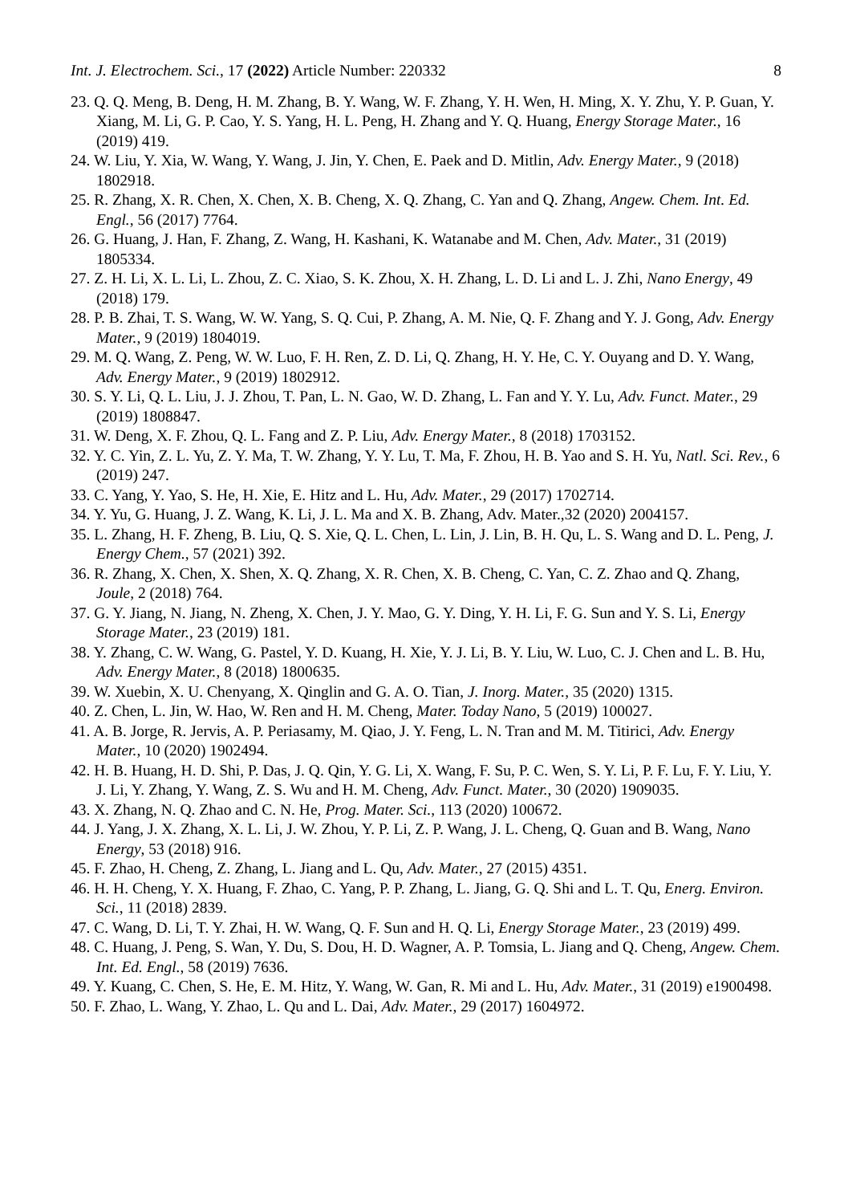Int. J. Electrochem. Sci., 17 (2022) Article Number: 220332 8
23. Q. Q. Meng, B. Deng, H. M. Zhang, B. Y. Wang, W. F. Zhang, Y. H. Wen, H. Ming, X. Y. Zhu, Y. P. Guan, Y. Xiang, M. Li, G. P. Cao, Y. S. Yang, H. L. Peng, H. Zhang and Y. Q. Huang, Energy Storage Mater., 16 (2019) 419.
24. W. Liu, Y. Xia, W. Wang, Y. Wang, J. Jin, Y. Chen, E. Paek and D. Mitlin, Adv. Energy Mater., 9 (2018) 1802918.
25. R. Zhang, X. R. Chen, X. Chen, X. B. Cheng, X. Q. Zhang, C. Yan and Q. Zhang, Angew. Chem. Int. Ed. Engl., 56 (2017) 7764.
26. G. Huang, J. Han, F. Zhang, Z. Wang, H. Kashani, K. Watanabe and M. Chen, Adv. Mater., 31 (2019) 1805334.
27. Z. H. Li, X. L. Li, L. Zhou, Z. C. Xiao, S. K. Zhou, X. H. Zhang, L. D. Li and L. J. Zhi, Nano Energy, 49 (2018) 179.
28. P. B. Zhai, T. S. Wang, W. W. Yang, S. Q. Cui, P. Zhang, A. M. Nie, Q. F. Zhang and Y. J. Gong, Adv. Energy Mater., 9 (2019) 1804019.
29. M. Q. Wang, Z. Peng, W. W. Luo, F. H. Ren, Z. D. Li, Q. Zhang, H. Y. He, C. Y. Ouyang and D. Y. Wang, Adv. Energy Mater., 9 (2019) 1802912.
30. S. Y. Li, Q. L. Liu, J. J. Zhou, T. Pan, L. N. Gao, W. D. Zhang, L. Fan and Y. Y. Lu, Adv. Funct. Mater., 29 (2019) 1808847.
31. W. Deng, X. F. Zhou, Q. L. Fang and Z. P. Liu, Adv. Energy Mater., 8 (2018) 1703152.
32. Y. C. Yin, Z. L. Yu, Z. Y. Ma, T. W. Zhang, Y. Y. Lu, T. Ma, F. Zhou, H. B. Yao and S. H. Yu, Natl. Sci. Rev., 6 (2019) 247.
33. C. Yang, Y. Yao, S. He, H. Xie, E. Hitz and L. Hu, Adv. Mater., 29 (2017) 1702714.
34. Y. Yu, G. Huang, J. Z. Wang, K. Li, J. L. Ma and X. B. Zhang, Adv. Mater.,32 (2020) 2004157.
35. L. Zhang, H. F. Zheng, B. Liu, Q. S. Xie, Q. L. Chen, L. Lin, J. Lin, B. H. Qu, L. S. Wang and D. L. Peng, J. Energy Chem., 57 (2021) 392.
36. R. Zhang, X. Chen, X. Shen, X. Q. Zhang, X. R. Chen, X. B. Cheng, C. Yan, C. Z. Zhao and Q. Zhang, Joule, 2 (2018) 764.
37. G. Y. Jiang, N. Jiang, N. Zheng, X. Chen, J. Y. Mao, G. Y. Ding, Y. H. Li, F. G. Sun and Y. S. Li, Energy Storage Mater., 23 (2019) 181.
38. Y. Zhang, C. W. Wang, G. Pastel, Y. D. Kuang, H. Xie, Y. J. Li, B. Y. Liu, W. Luo, C. J. Chen and L. B. Hu, Adv. Energy Mater., 8 (2018) 1800635.
39. W. Xuebin, X. U. Chenyang, X. Qinglin and G. A. O. Tian, J. Inorg. Mater., 35 (2020) 1315.
40. Z. Chen, L. Jin, W. Hao, W. Ren and H. M. Cheng, Mater. Today Nano, 5 (2019) 100027.
41. A. B. Jorge, R. Jervis, A. P. Periasamy, M. Qiao, J. Y. Feng, L. N. Tran and M. M. Titirici, Adv. Energy Mater., 10 (2020) 1902494.
42. H. B. Huang, H. D. Shi, P. Das, J. Q. Qin, Y. G. Li, X. Wang, F. Su, P. C. Wen, S. Y. Li, P. F. Lu, F. Y. Liu, Y. J. Li, Y. Zhang, Y. Wang, Z. S. Wu and H. M. Cheng, Adv. Funct. Mater., 30 (2020) 1909035.
43. X. Zhang, N. Q. Zhao and C. N. He, Prog. Mater. Sci., 113 (2020) 100672.
44. J. Yang, J. X. Zhang, X. L. Li, J. W. Zhou, Y. P. Li, Z. P. Wang, J. L. Cheng, Q. Guan and B. Wang, Nano Energy, 53 (2018) 916.
45. F. Zhao, H. Cheng, Z. Zhang, L. Jiang and L. Qu, Adv. Mater., 27 (2015) 4351.
46. H. H. Cheng, Y. X. Huang, F. Zhao, C. Yang, P. P. Zhang, L. Jiang, G. Q. Shi and L. T. Qu, Energ. Environ. Sci., 11 (2018) 2839.
47. C. Wang, D. Li, T. Y. Zhai, H. W. Wang, Q. F. Sun and H. Q. Li, Energy Storage Mater., 23 (2019) 499.
48. C. Huang, J. Peng, S. Wan, Y. Du, S. Dou, H. D. Wagner, A. P. Tomsia, L. Jiang and Q. Cheng, Angew. Chem. Int. Ed. Engl., 58 (2019) 7636.
49. Y. Kuang, C. Chen, S. He, E. M. Hitz, Y. Wang, W. Gan, R. Mi and L. Hu, Adv. Mater., 31 (2019) e1900498.
50. F. Zhao, L. Wang, Y. Zhao, L. Qu and L. Dai, Adv. Mater., 29 (2017) 1604972.